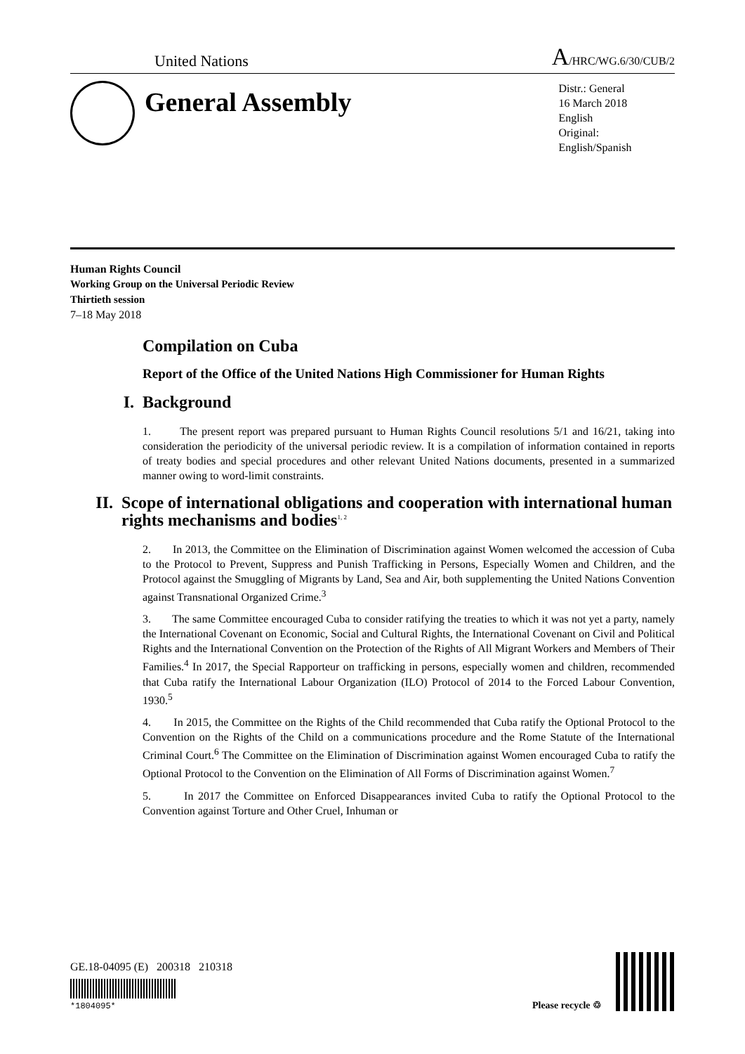United Nations A/HRC/WG.6/30/CUB/2
General Assembly
Distr.: General
16 March 2018
English
Original: English/Spanish
Human Rights Council
Working Group on the Universal Periodic Review
Thirtieth session
7–18 May 2018
Compilation on Cuba
Report of the Office of the United Nations High Commissioner for Human Rights
I. Background
1. The present report was prepared pursuant to Human Rights Council resolutions 5/1 and 16/21, taking into consideration the periodicity of the universal periodic review. It is a compilation of information contained in reports of treaty bodies and special procedures and other relevant United Nations documents, presented in a summarized manner owing to word-limit constraints.
II. Scope of international obligations and cooperation with international human rights mechanisms and bodies<sup>1, 2</sup>
2. In 2013, the Committee on the Elimination of Discrimination against Women welcomed the accession of Cuba to the Protocol to Prevent, Suppress and Punish Trafficking in Persons, Especially Women and Children, and the Protocol against the Smuggling of Migrants by Land, Sea and Air, both supplementing the United Nations Convention against Transnational Organized Crime.<sup>3</sup>
3. The same Committee encouraged Cuba to consider ratifying the treaties to which it was not yet a party, namely the International Covenant on Economic, Social and Cultural Rights, the International Covenant on Civil and Political Rights and the International Convention on the Protection of the Rights of All Migrant Workers and Members of Their Families.<sup>4</sup> In 2017, the Special Rapporteur on trafficking in persons, especially women and children, recommended that Cuba ratify the International Labour Organization (ILO) Protocol of 2014 to the Forced Labour Convention, 1930.<sup>5</sup>
4. In 2015, the Committee on the Rights of the Child recommended that Cuba ratify the Optional Protocol to the Convention on the Rights of the Child on a communications procedure and the Rome Statute of the International Criminal Court.<sup>6</sup> The Committee on the Elimination of Discrimination against Women encouraged Cuba to ratify the Optional Protocol to the Convention on the Elimination of All Forms of Discrimination against Women.<sup>7</sup>
5. In 2017 the Committee on Enforced Disappearances invited Cuba to ratify the Optional Protocol to the Convention against Torture and Other Cruel, Inhuman or
GE.18-04095 (E) 200318 210318
*1804095*
Please recycle ♲